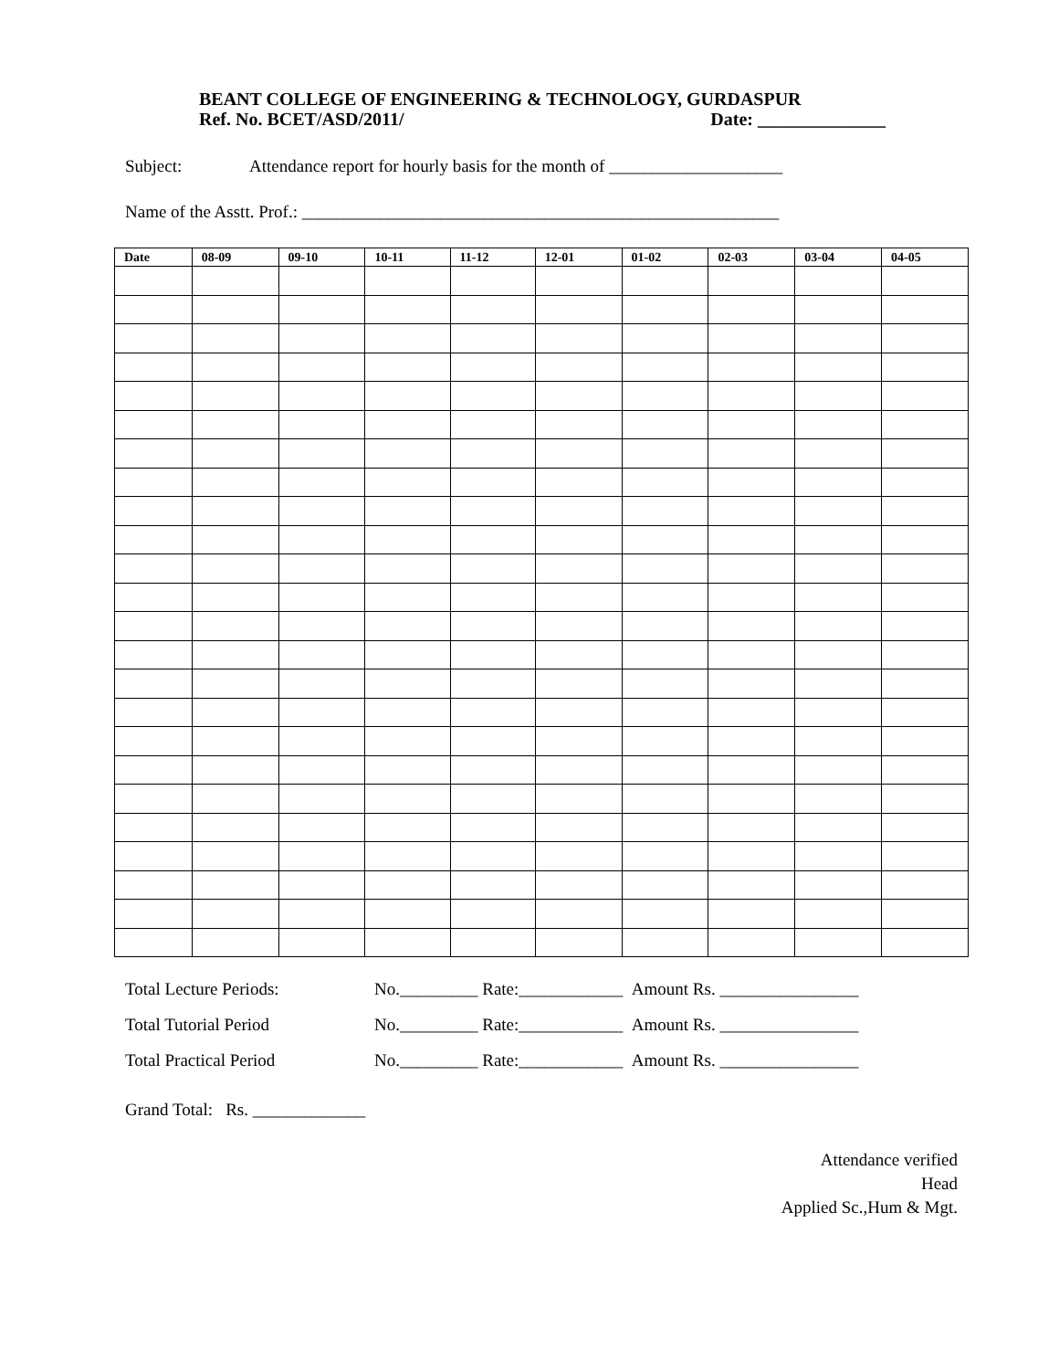BEANT COLLEGE OF ENGINEERING & TECHNOLOGY, GURDASPUR
Ref. No. BCET/ASD/2011/ Date: ______________
Subject: Attendance report for hourly basis for the month of ____________________
Name of the Asstt. Prof.: _______________________________________________________
| Date | 08-09 | 09-10 | 10-11 | 11-12 | 12-01 | 01-02 | 02-03 | 03-04 | 04-05 |
| --- | --- | --- | --- | --- | --- | --- | --- | --- | --- |
Total Lecture Periods: No._________ Rate:____________ Amount Rs. ________________
Total Tutorial Period No._________ Rate:____________ Amount Rs. ________________
Total Practical Period No._________ Rate:____________ Amount Rs. ________________
Grand Total: Rs. _____________
Attendance verified
Head
Applied Sc.,Hum & Mgt.